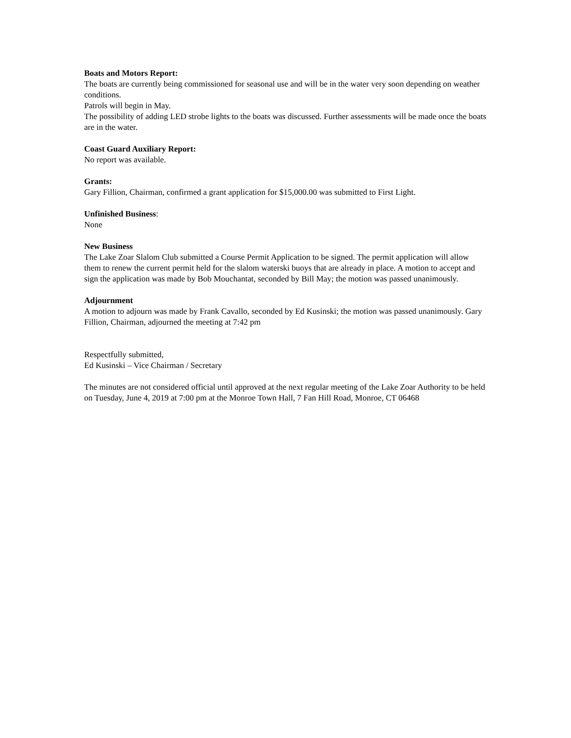Boats and Motors Report:
The boats are currently being commissioned for seasonal use and will be in the water very soon depending on weather conditions.
Patrols will begin in May.
The possibility of adding LED strobe lights to the boats was discussed. Further assessments will be made once the boats are in the water.
Coast Guard Auxiliary Report:
No report was available.
Grants:
Gary Fillion, Chairman, confirmed a grant application for $15,000.00 was submitted to First Light.
Unfinished Business:
None
New Business
The Lake Zoar Slalom Club submitted a Course Permit Application to be signed. The permit application will allow them to renew the current permit held for the slalom waterski buoys that are already in place. A motion to accept and sign the application was made by Bob Mouchantat, seconded by Bill May; the motion was passed unanimously.
Adjournment
A motion to adjourn was made by Frank Cavallo, seconded by Ed Kusinski; the motion was passed unanimously. Gary Fillion, Chairman, adjourned the meeting at 7:42 pm
Respectfully submitted,
Ed Kusinski – Vice Chairman / Secretary
The minutes are not considered official until approved at the next regular meeting of the Lake Zoar Authority to be held on Tuesday, June 4, 2019 at 7:00 pm at the Monroe Town Hall, 7 Fan Hill Road, Monroe, CT 06468